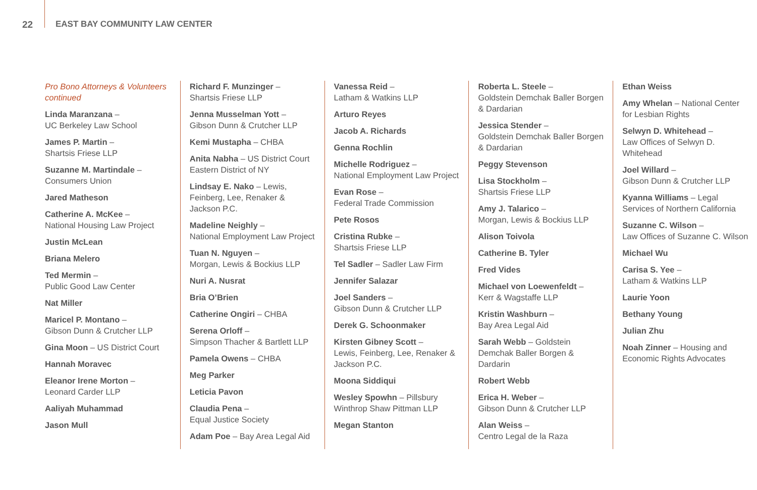22 EAST BAY COMMUNITY LAW CENTER
Pro Bono Attorneys & Volunteers continued
Linda Maranzana –
UC Berkeley Law School
James P. Martin –
Shartsis Friese LLP
Suzanne M. Martindale –
Consumers Union
Jared Matheson
Catherine A. McKee –
National Housing Law Project
Justin McLean
Briana Melero
Ted Mermin –
Public Good Law Center
Nat Miller
Maricel P. Montano –
Gibson Dunn & Crutcher LLP
Gina Moon – US District Court
Hannah Moravec
Eleanor Irene Morton –
Leonard Carder LLP
Aaliyah Muhammad
Jason Mull
Richard F. Munzinger –
Shartsis Friese LLP
Jenna Musselman Yott –
Gibson Dunn & Crutcher LLP
Kemi Mustapha – CHBA
Anita Nabha – US District Court Eastern District of NY
Lindsay E. Nako – Lewis, Feinberg, Lee, Renaker & Jackson P.C.
Madeline Neighly –
National Employment Law Project
Tuan N. Nguyen –
Morgan, Lewis & Bockius LLP
Nuri A. Nusrat
Bria O’Brien
Catherine Ongiri – CHBA
Serena Orloff –
Simpson Thacher & Bartlett LLP
Pamela Owens – CHBA
Meg Parker
Leticia Pavon
Claudia Pena –
Equal Justice Society
Adam Poe – Bay Area Legal Aid
Vanessa Reid –
Latham & Watkins LLP
Arturo Reyes
Jacob A. Richards
Genna Rochlin
Michelle Rodriguez –
National Employment Law Project
Evan Rose –
Federal Trade Commission
Pete Rosos
Cristina Rubke –
Shartsis Friese LLP
Tel Sadler – Sadler Law Firm
Jennifer Salazar
Joel Sanders –
Gibson Dunn & Crutcher LLP
Derek G. Schoonmaker
Kirsten Gibney Scott –
Lewis, Feinberg, Lee, Renaker & Jackson P.C.
Moona Siddiqui
Wesley Spowhn – Pillsbury Winthrop Shaw Pittman LLP
Megan Stanton
Roberta L. Steele –
Goldstein Demchak Baller Borgen & Dardarian
Jessica Stender –
Goldstein Demchak Baller Borgen & Dardarian
Peggy Stevenson
Lisa Stockholm –
Shartsis Friese LLP
Amy J. Talarico –
Morgan, Lewis & Bockius LLP
Alison Toivola
Catherine B. Tyler
Fred Vides
Michael von Loewenfeldt –
Kerr & Wagstaffe LLP
Kristin Washburn –
Bay Area Legal Aid
Sarah Webb – Goldstein Demchak Baller Borgen & Dardarin
Robert Webb
Erica H. Weber –
Gibson Dunn & Crutcher LLP
Alan Weiss –
Centro Legal de la Raza
Ethan Weiss
Amy Whelan – National Center for Lesbian Rights
Selwyn D. Whitehead –
Law Offices of Selwyn D. Whitehead
Joel Willard –
Gibson Dunn & Crutcher LLP
Kyanna Williams – Legal Services of Northern California
Suzanne C. Wilson –
Law Offices of Suzanne C. Wilson
Michael Wu
Carisa S. Yee –
Latham & Watkins LLP
Laurie Yoon
Bethany Young
Julian Zhu
Noah Zinner – Housing and Economic Rights Advocates